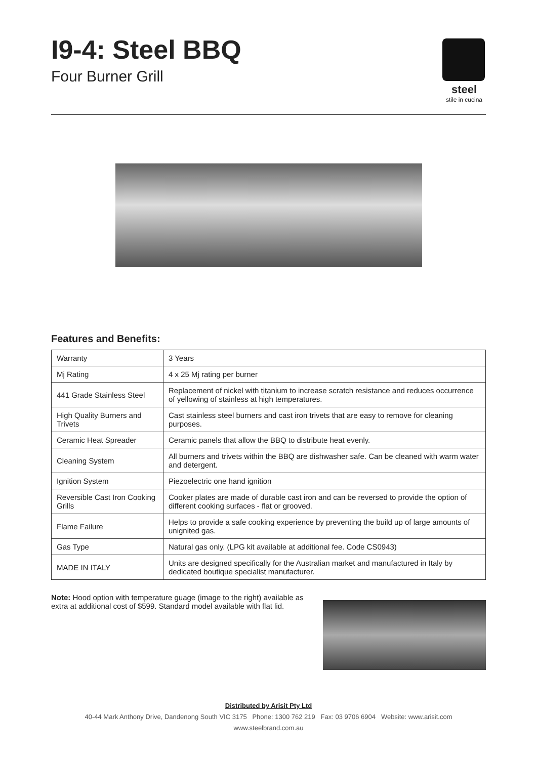I9-4: Steel BBQ
Four Burner Grill
steel
stile in cucina
Features and Benefits:
| Warranty | 3 Years |
| Mj Rating | 4 x 25 Mj rating per burner |
| 441 Grade Stainless Steel | Replacement of nickel with titanium to increase scratch resistance and reduces occurrence of yellowing of stainless at high temperatures. |
| High Quality Burners and Trivets | Cast stainless steel burners and cast iron trivets that are easy to remove for cleaning purposes. |
| Ceramic Heat Spreader | Ceramic panels that allow the BBQ to distribute heat evenly. |
| Cleaning System | All burners and trivets within the BBQ are dishwasher safe. Can be cleaned with warm water and detergent. |
| Ignition System | Piezoelectric one hand ignition |
| Reversible Cast Iron Cooking Grills | Cooker plates are made of durable cast iron and can be reversed to provide the option of different cooking surfaces - flat or grooved. |
| Flame Failure | Helps to provide a safe cooking experience by preventing the build up of large amounts of unignited gas. |
| Gas Type | Natural gas only. (LPG kit available at additional fee. Code CS0943) |
| MADE IN ITALY | Units are designed specifically for the Australian market and manufactured in Italy by dedicated boutique specialist manufacturer. |
Note: Hood option with temperature guage (image to the right) available as extra at additional cost of $599. Standard model available with flat lid.
Distributed by Arisit Pty Ltd
40-44 Mark Anthony Drive, Dandenong South VIC 3175 Phone: 1300 762 219 Fax: 03 9706 6904 Website: www.arisit.com
www.steelbrand.com.au